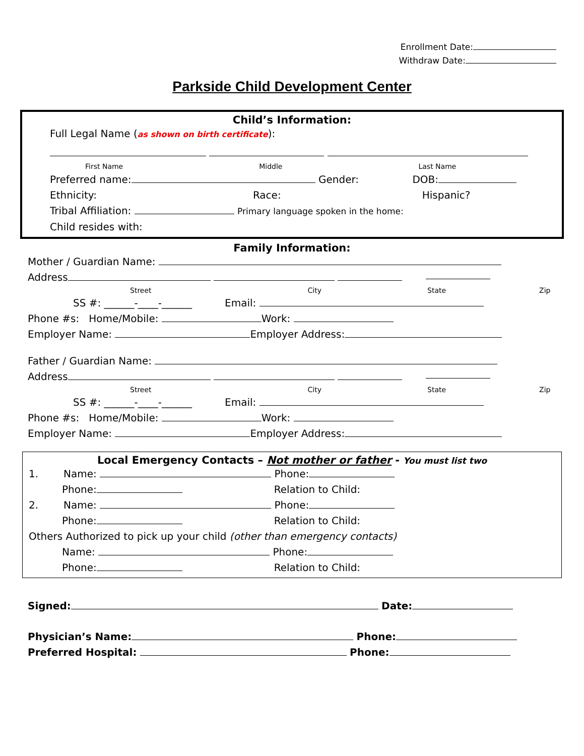Enrollment Date:
Withdraw Date:
Parkside Child Development Center
Child’s Information:
Full Legal Name (as shown on birth certificate):
First Name Middle Last Name
Preferred name: Gender: DOB:
Ethnicity: Race: Hispanic?
Tribal Affiliation: Primary language spoken in the home:
Child resides with:
Family Information:
Mother / Guardian Name:
Address
Street City State Zip
SS #: ______-____-______ Email:
Phone #s: Home/Mobile: Work:
Employer Name: Employer Address:
Father / Guardian Name:
Address
Street City State Zip
SS #: ______-____-______ Email:
Phone #s: Home/Mobile: Work:
Employer Name: Employer Address:
Local Emergency Contacts – Not mother or father - You must list two
1. Name: Phone:
Phone: Relation to Child:
2. Name: Phone:
Phone: Relation to Child:
Others Authorized to pick up your child (other than emergency contacts)
Name: Phone:
Phone: Relation to Child:
Signed: Date:
Physician’s Name: Phone:
Preferred Hospital: Phone: